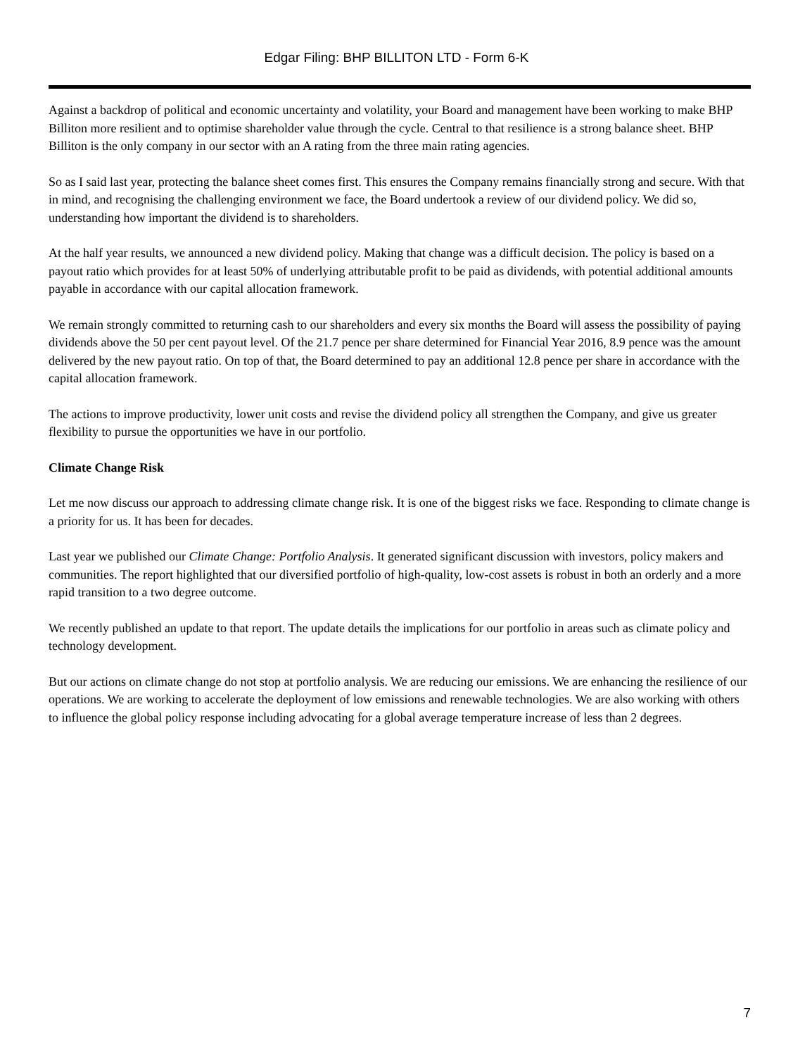Edgar Filing: BHP BILLITON LTD - Form 6-K
Against a backdrop of political and economic uncertainty and volatility, your Board and management have been working to make BHP Billiton more resilient and to optimise shareholder value through the cycle. Central to that resilience is a strong balance sheet. BHP Billiton is the only company in our sector with an A rating from the three main rating agencies.
So as I said last year, protecting the balance sheet comes first. This ensures the Company remains financially strong and secure. With that in mind, and recognising the challenging environment we face, the Board undertook a review of our dividend policy. We did so, understanding how important the dividend is to shareholders.
At the half year results, we announced a new dividend policy. Making that change was a difficult decision. The policy is based on a payout ratio which provides for at least 50% of underlying attributable profit to be paid as dividends, with potential additional amounts payable in accordance with our capital allocation framework.
We remain strongly committed to returning cash to our shareholders and every six months the Board will assess the possibility of paying dividends above the 50 per cent payout level. Of the 21.7 pence per share determined for Financial Year 2016, 8.9 pence was the amount delivered by the new payout ratio. On top of that, the Board determined to pay an additional 12.8 pence per share in accordance with the capital allocation framework.
The actions to improve productivity, lower unit costs and revise the dividend policy all strengthen the Company, and give us greater flexibility to pursue the opportunities we have in our portfolio.
Climate Change Risk
Let me now discuss our approach to addressing climate change risk. It is one of the biggest risks we face. Responding to climate change is a priority for us. It has been for decades.
Last year we published our Climate Change: Portfolio Analysis. It generated significant discussion with investors, policy makers and communities. The report highlighted that our diversified portfolio of high-quality, low-cost assets is robust in both an orderly and a more rapid transition to a two degree outcome.
We recently published an update to that report. The update details the implications for our portfolio in areas such as climate policy and technology development.
But our actions on climate change do not stop at portfolio analysis. We are reducing our emissions. We are enhancing the resilience of our operations. We are working to accelerate the deployment of low emissions and renewable technologies. We are also working with others to influence the global policy response including advocating for a global average temperature increase of less than 2 degrees.
7